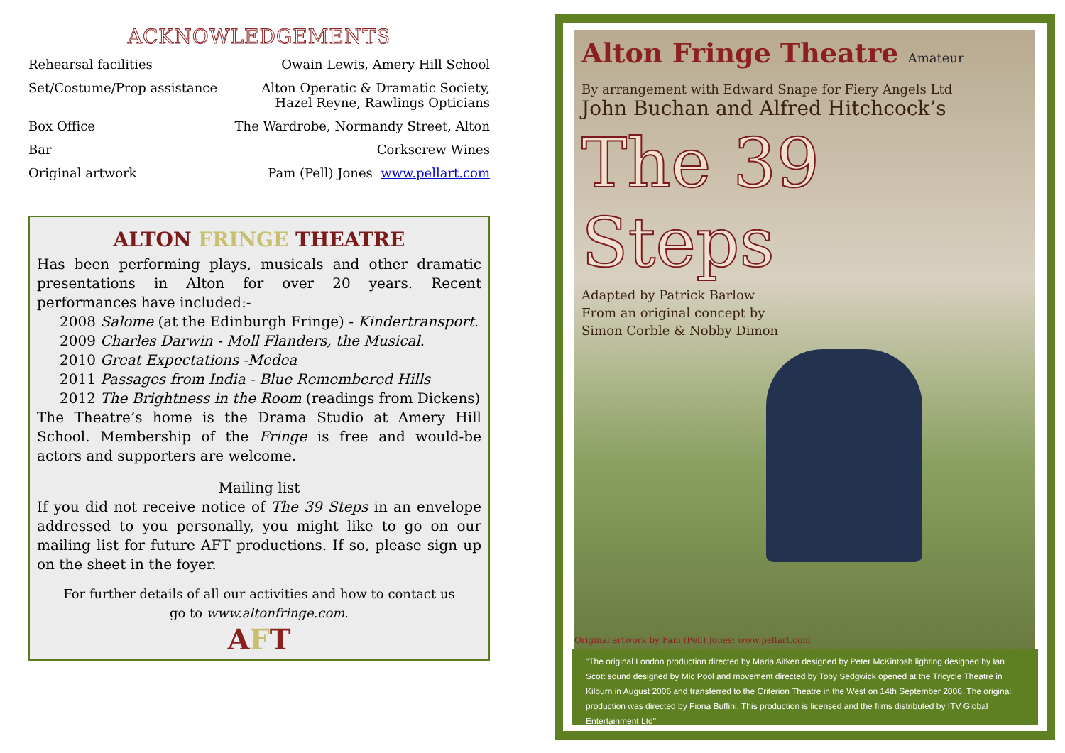ACKNOWLEDGEMENTS
Rehearsal facilities Owain Lewis, Amery Hill School
Set/Costume/Prop assistance Alton Operatic & Dramatic Society,
Hazel Reyne, Rawlings Opticians
Box Office The Wardrobe, Normandy Street, Alton
Bar Corkscrew Wines
Original artwork Pam (Pell) Jones www.pellart.com
ALTON FRINGE THEATRE
Has been performing plays, musicals and other dramatic presentations in Alton for over 20 years. Recent performances have included:-
2008 Salome (at the Edinburgh Fringe) - Kindertransport.
2009 Charles Darwin - Moll Flanders, the Musical.
2010 Great Expectations -Medea
2011 Passages from India - Blue Remembered Hills
2012 The Brightness in the Room (readings from Dickens)
The Theatre’s home is the Drama Studio at Amery Hill School. Membership of the Fringe is free and would-be actors and supporters are welcome.
Mailing list
If you did not receive notice of The 39 Steps in an envelope addressed to you personally, you might like to go on our mailing list for future AFT productions. If so, please sign up on the sheet in the foyer.
For further details of all our activities and how to contact us
go to www.altonfringe.com.
AFT
Alton Fringe Theatre Amateur
By arrangement with Edward Snape for Fiery Angels Ltd
John Buchan and Alfred Hitchcock’s
The 39 Steps
Adapted by Patrick Barlow
From an original concept by
Simon Corble & Nobby Dimon
Original artwork by Pam (Pell) Jones: www.pellart.com
"The original London production directed by Maria Aitken designed by Peter McKintosh lighting designed by Ian Scott sound designed by Mic Pool and movement directed by Toby Sedgwick opened at the Tricycle Theatre in Kilburn in August 2006 and transferred to the Criterion Theatre in the West on 14th September 2006. The original production was directed by Fiona Buffini. This production is licensed and the films distributed by ITV Global Entertainment Ltd"